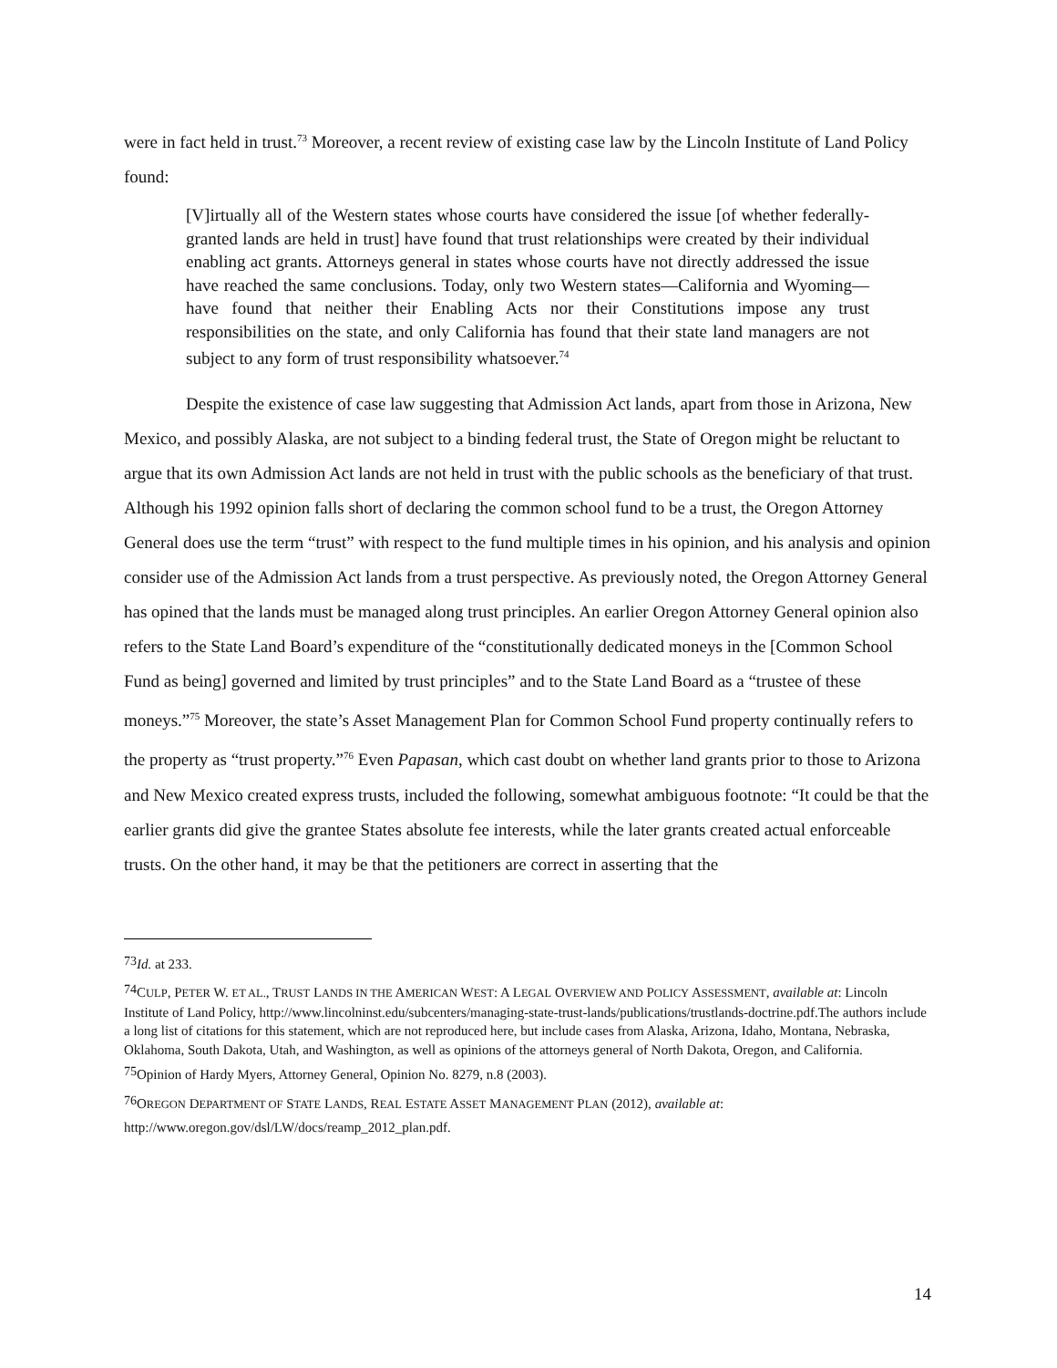were in fact held in trust.<sup>73</sup> Moreover, a recent review of existing case law by the Lincoln Institute of Land Policy found:
[V]irtually all of the Western states whose courts have considered the issue [of whether federally-granted lands are held in trust] have found that trust relationships were created by their individual enabling act grants. Attorneys general in states whose courts have not directly addressed the issue have reached the same conclusions. Today, only two Western states—California and Wyoming—have found that neither their Enabling Acts nor their Constitutions impose any trust responsibilities on the state, and only California has found that their state land managers are not subject to any form of trust responsibility whatsoever.<sup>74</sup>
Despite the existence of case law suggesting that Admission Act lands, apart from those in Arizona, New Mexico, and possibly Alaska, are not subject to a binding federal trust, the State of Oregon might be reluctant to argue that its own Admission Act lands are not held in trust with the public schools as the beneficiary of that trust. Although his 1992 opinion falls short of declaring the common school fund to be a trust, the Oregon Attorney General does use the term “trust” with respect to the fund multiple times in his opinion, and his analysis and opinion consider use of the Admission Act lands from a trust perspective. As previously noted, the Oregon Attorney General has opined that the lands must be managed along trust principles. An earlier Oregon Attorney General opinion also refers to the State Land Board’s expenditure of the “constitutionally dedicated moneys in the [Common School Fund as being] governed and limited by trust principles” and to the State Land Board as a “trustee of these moneys.”<sup>75</sup> Moreover, the state’s Asset Management Plan for Common School Fund property continually refers to the property as “trust property.”<sup>76</sup> Even Papasan, which cast doubt on whether land grants prior to those to Arizona and New Mexico created express trusts, included the following, somewhat ambiguous footnote: “It could be that the earlier grants did give the grantee States absolute fee interests, while the later grants created actual enforceable trusts. On the other hand, it may be that the petitioners are correct in asserting that the
<sup>73</sup> Id. at 233.
<sup>74</sup>CULP, PETER W. ET AL., TRUST LANDS IN THE AMERICAN WEST: A LEGAL OVERVIEW AND POLICY ASSESSMENT, available at: Lincoln Institute of Land Policy, http://www.lincolninst.edu/subcenters/managing-state-trust-lands/publications/trustlands-doctrine.pdf.The authors include a long list of citations for this statement, which are not reproduced here, but include cases from Alaska, Arizona, Idaho, Montana, Nebraska, Oklahoma, South Dakota, Utah, and Washington, as well as opinions of the attorneys general of North Dakota, Oregon, and California.
<sup>75</sup> Opinion of Hardy Myers, Attorney General, Opinion No. 8279, n.8 (2003).
<sup>76</sup>OREGON DEPARTMENT OF STATE LANDS, REAL ESTATE ASSET MANAGEMENT PLAN (2012), available at:
http://www.oregon.gov/dsl/LW/docs/reamp_2012_plan.pdf.
14